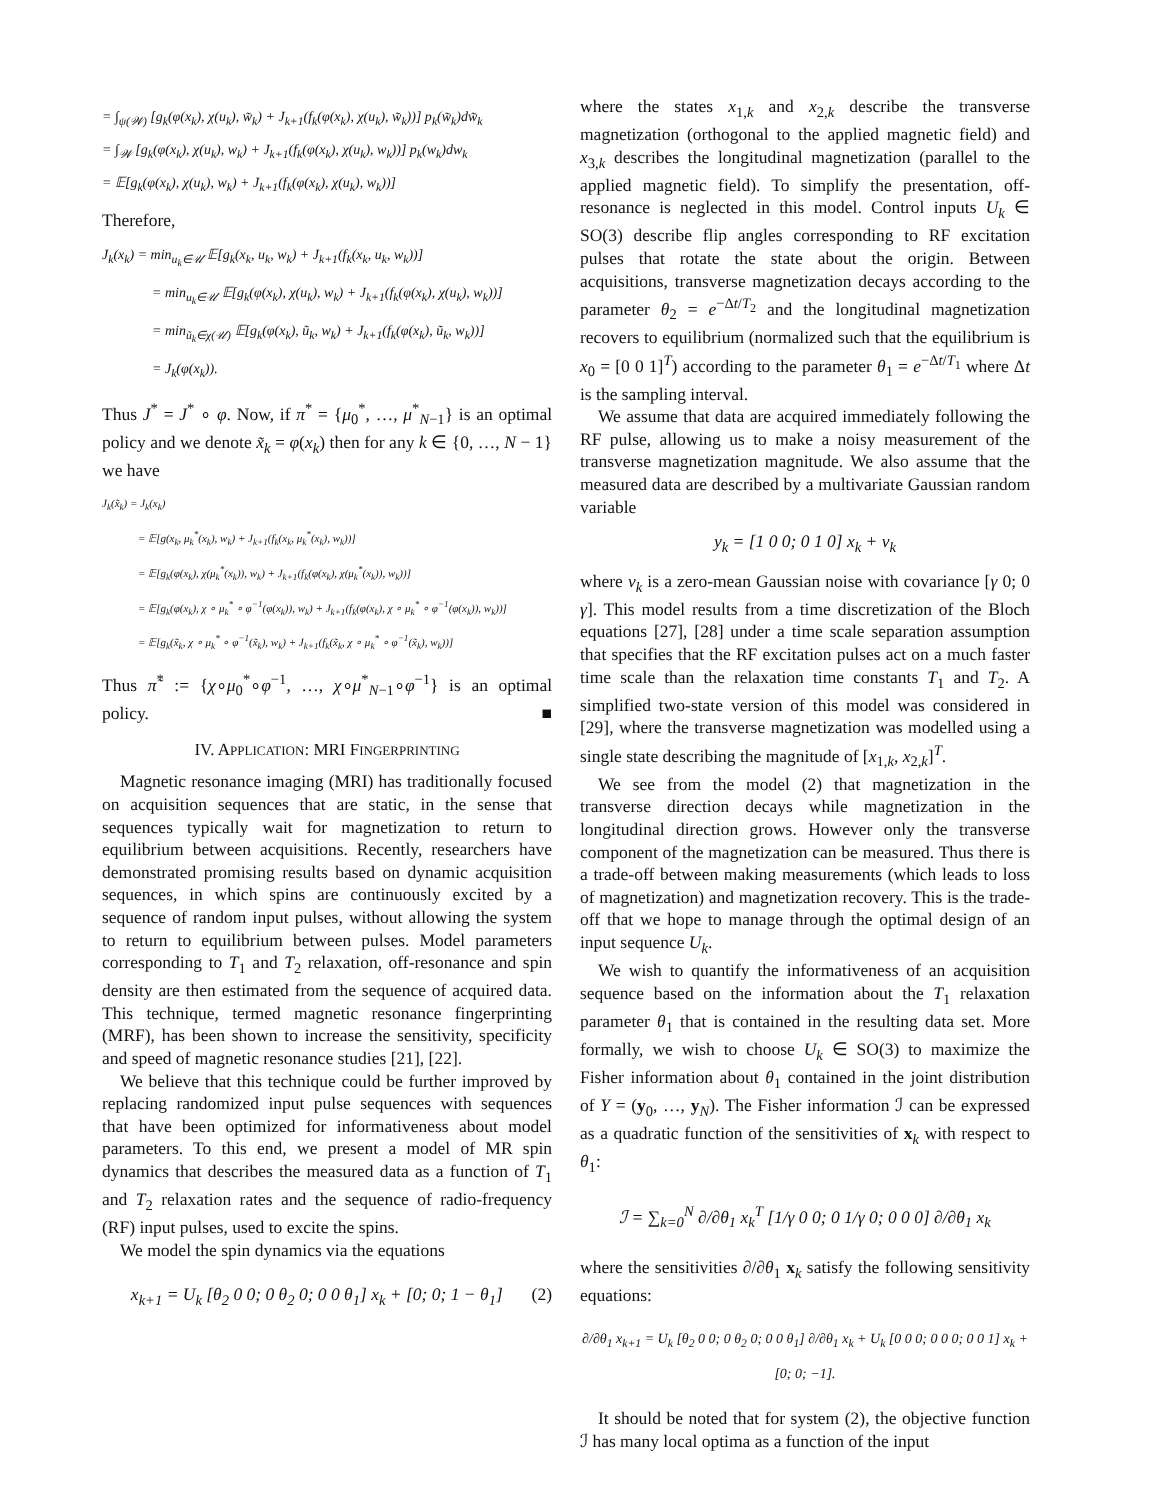= ∫<sub>ψ(𝒲)</sub> [g<sub>k</sub>(φ(x<sub>k</sub>), χ(u<sub>k</sub>), w̃<sub>k</sub>) + J<sub>k+1</sub>(f<sub>k</sub>(φ(x<sub>k</sub>), χ(u<sub>k</sub>), w̃<sub>k</sub>))] p<sub>k</sub>(w̃<sub>k</sub>)dw̃<sub>k</sub>
= ∫<sub>𝒲</sub> [g<sub>k</sub>(φ(x<sub>k</sub>), χ(u<sub>k</sub>), w<sub>k</sub>) + J<sub>k+1</sub>(f<sub>k</sub>(φ(x<sub>k</sub>), χ(u<sub>k</sub>), w<sub>k</sub>))] p<sub>k</sub>(w<sub>k</sub>)dw<sub>k</sub>
= 𝔼[g<sub>k</sub>(φ(x<sub>k</sub>), χ(u<sub>k</sub>), w<sub>k</sub>) + J<sub>k+1</sub>(f<sub>k</sub>(φ(x<sub>k</sub>), χ(u<sub>k</sub>), w<sub>k</sub>))]
Therefore,
J<sub>k</sub>(x<sub>k</sub>) = min<sub>u<sub>k</sub>∈𝒰</sub> 𝔼[g<sub>k</sub>(x<sub>k</sub>, u<sub>k</sub>, w<sub>k</sub>) + J<sub>k+1</sub>(f<sub>k</sub>(x<sub>k</sub>, u<sub>k</sub>, w<sub>k</sub>))]
= min<sub>u<sub>k</sub>∈𝒰</sub> 𝔼[g<sub>k</sub>(φ(x<sub>k</sub>), χ(u<sub>k</sub>), w<sub>k</sub>) + J<sub>k+1</sub>(f<sub>k</sub>(φ(x<sub>k</sub>), χ(u<sub>k</sub>), w<sub>k</sub>))]
= min<sub>ũ<sub>k</sub>∈χ(𝒰)</sub> 𝔼[g<sub>k</sub>(φ(x<sub>k</sub>), ũ<sub>k</sub>, w<sub>k</sub>) + J<sub>k+1</sub>(f<sub>k</sub>(φ(x<sub>k</sub>), ũ<sub>k</sub>, w<sub>k</sub>))]
= J<sub>k</sub>(φ(x<sub>k</sub>)).
Thus J<sup>*</sup> = J<sup>*</sup> ∘ φ. Now, if π<sup>*</sup> = {μ<sub>0</sub><sup>*</sup>, …, μ<sup>*</sup><sub>N−1</sub>} is an optimal policy and we denote x̃<sub>k</sub> = φ(x<sub>k</sub>) then for any k ∈ {0, …, N − 1} we have
J<sub>k</sub>(x̃<sub>k</sub>) = J<sub>k</sub>(x<sub>k</sub>)
= 𝔼[g(x<sub>k</sub>, μ<sub>k</sub><sup>*</sup>(x<sub>k</sub>), w<sub>k</sub>) + J<sub>k+1</sub>(f<sub>k</sub>(x<sub>k</sub>, μ<sub>k</sub><sup>*</sup>(x<sub>k</sub>), w<sub>k</sub>))]
= 𝔼[g<sub>k</sub>(φ(x<sub>k</sub>), χ(μ<sub>k</sub><sup>*</sup>(x<sub>k</sub>)), w<sub>k</sub>) + J<sub>k+1</sub>(f<sub>k</sub>(φ(x<sub>k</sub>), χ(μ<sub>k</sub><sup>*</sup>(x<sub>k</sub>)), w<sub>k</sub>))]
= 𝔼[g<sub>k</sub>(φ(x<sub>k</sub>), χ ∘ μ<sub>k</sub><sup>*</sup> ∘ φ<sup>−1</sup>(φ(x<sub>k</sub>)), w<sub>k</sub>) + J<sub>k+1</sub>(f<sub>k</sub>(φ(x<sub>k</sub>), χ ∘ μ<sub>k</sub><sup>*</sup> ∘ φ<sup>−1</sup>(φ(x<sub>k</sub>)), w<sub>k</sub>))]
= 𝔼[g<sub>k</sub>(x̃<sub>k</sub>, χ ∘ μ<sub>k</sub><sup>*</sup> ∘ φ<sup>−1</sup>(x̃<sub>k</sub>), w<sub>k</sub>) + J<sub>k+1</sub>(f<sub>k</sub>(x̃<sub>k</sub>, χ ∘ μ<sub>k</sub><sup>*</sup> ∘ φ<sup>−1</sup>(x̃<sub>k</sub>), w<sub>k</sub>))]
Thus π̃<sup>*</sup> := {χ∘μ<sub>0</sub><sup>*</sup>∘φ<sup>−1</sup>, …, χ∘μ<sup>*</sup><sub>N−1</sub>∘φ<sup>−1</sup>} is an optimal policy. ■
IV. APPLICATION: MRI FINGERPRINTING
Magnetic resonance imaging (MRI) has traditionally focused on acquisition sequences that are static, in the sense that sequences typically wait for magnetization to return to equilibrium between acquisitions. Recently, researchers have demonstrated promising results based on dynamic acquisition sequences, in which spins are continuously excited by a sequence of random input pulses, without allowing the system to return to equilibrium between pulses. Model parameters corresponding to T<sub>1</sub> and T<sub>2</sub> relaxation, off-resonance and spin density are then estimated from the sequence of acquired data. This technique, termed magnetic resonance fingerprinting (MRF), has been shown to increase the sensitivity, specificity and speed of magnetic resonance studies [21], [22].
We believe that this technique could be further improved by replacing randomized input pulse sequences with sequences that have been optimized for informativeness about model parameters. To this end, we present a model of MR spin dynamics that describes the measured data as a function of T<sub>1</sub> and T<sub>2</sub> relaxation rates and the sequence of radio-frequency (RF) input pulses, used to excite the spins.
We model the spin dynamics via the equations
x<sub>k+1</sub> = U<sub>k</sub> [θ<sub>2</sub> 0 0; 0 θ<sub>2</sub> 0; 0 0 θ<sub>1</sub>] x<sub>k</sub> + [0; 0; 1 − θ<sub>1</sub>] (2)
where the states x<sub>1,k</sub> and x<sub>2,k</sub> describe the transverse magnetization (orthogonal to the applied magnetic field) and x<sub>3,k</sub> describes the longitudinal magnetization (parallel to the applied magnetic field). To simplify the presentation, off-resonance is neglected in this model. Control inputs U<sub>k</sub> ∈ SO(3) describe flip angles corresponding to RF excitation pulses that rotate the state about the origin. Between acquisitions, transverse magnetization decays according to the parameter θ<sub>2</sub> = e<sup>−Δt/T<sub>2</sub></sup> and the longitudinal magnetization recovers to equilibrium (normalized such that the equilibrium is x<sub>0</sub> = [0 0 1]<sup>T</sup>) according to the parameter θ<sub>1</sub> = e<sup>−Δt/T<sub>1</sub></sup> where Δt is the sampling interval.
We assume that data are acquired immediately following the RF pulse, allowing us to make a noisy measurement of the transverse magnetization magnitude. We also assume that the measured data are described by a multivariate Gaussian random variable
y<sub>k</sub> = [1 0 0; 0 1 0] x<sub>k</sub> + v<sub>k</sub>
where v<sub>k</sub> is a zero-mean Gaussian noise with covariance [γ 0; 0 γ]. This model results from a time discretization of the Bloch equations [27], [28] under a time scale separation assumption that specifies that the RF excitation pulses act on a much faster time scale than the relaxation time constants T<sub>1</sub> and T<sub>2</sub>. A simplified two-state version of this model was considered in [29], where the transverse magnetization was modelled using a single state describing the magnitude of [x<sub>1,k</sub>, x<sub>2,k</sub>]<sup>T</sup>.
We see from the model (2) that magnetization in the transverse direction decays while magnetization in the longitudinal direction grows. However only the transverse component of the magnetization can be measured. Thus there is a trade-off between making measurements (which leads to loss of magnetization) and magnetization recovery. This is the trade-off that we hope to manage through the optimal design of an input sequence U<sub>k</sub>.
We wish to quantify the informativeness of an acquisition sequence based on the information about the T<sub>1</sub> relaxation parameter θ<sub>1</sub> that is contained in the resulting data set. More formally, we wish to choose U<sub>k</sub> ∈ SO(3) to maximize the Fisher information about θ<sub>1</sub> contained in the joint distribution of Y = (y<sub>0</sub>, …, y<sub>N</sub>). The Fisher information ℐ can be expressed as a quadratic function of the sensitivities of x<sub>k</sub> with respect to θ<sub>1</sub>:
ℐ = ∑<sub>k=0</sub><sup>N</sup> ∂/∂θ<sub>1</sub> x<sub>k</sub><sup>T</sup> [1/γ 0 0; 0 1/γ 0; 0 0 0] ∂/∂θ<sub>1</sub> x<sub>k</sub>
where the sensitivities ∂/∂θ<sub>1</sub> x<sub>k</sub> satisfy the following sensitivity equations:
∂/∂θ<sub>1</sub> x<sub>k+1</sub> = U<sub>k</sub> [θ<sub>2</sub> 0 0; 0 θ<sub>2</sub> 0; 0 0 θ<sub>1</sub>] ∂/∂θ<sub>1</sub> x<sub>k</sub> + U<sub>k</sub> [0 0 0; 0 0 0; 0 0 1] x<sub>k</sub> + [0; 0; −1].
It should be noted that for system (2), the objective function ℐ has many local optima as a function of the input